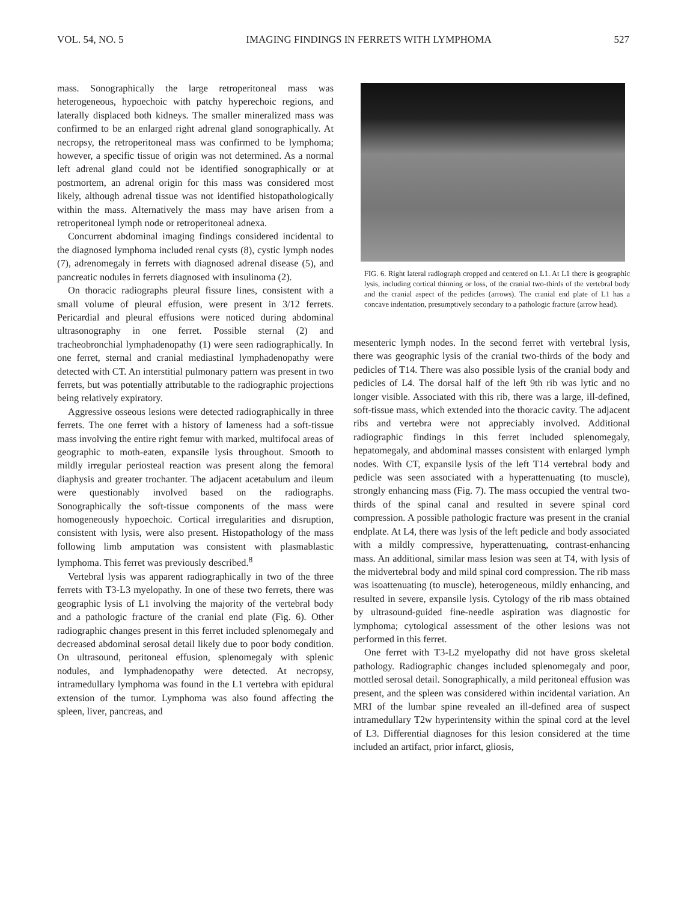VOL. 54, NO. 5 IMAGING FINDINGS IN FERRETS WITH LYMPHOMA 527
mass. Sonographically the large retroperitoneal mass was heterogeneous, hypoechoic with patchy hyperechoic regions, and laterally displaced both kidneys. The smaller mineralized mass was confirmed to be an enlarged right adrenal gland sonographically. At necropsy, the retroperitoneal mass was confirmed to be lymphoma; however, a specific tissue of origin was not determined. As a normal left adrenal gland could not be identified sonographically or at postmortem, an adrenal origin for this mass was considered most likely, although adrenal tissue was not identified histopathologically within the mass. Alternatively the mass may have arisen from a retroperitoneal lymph node or retroperitoneal adnexa.
Concurrent abdominal imaging findings considered incidental to the diagnosed lymphoma included renal cysts (8), cystic lymph nodes (7), adrenomegaly in ferrets with diagnosed adrenal disease (5), and pancreatic nodules in ferrets diagnosed with insulinoma (2).
On thoracic radiographs pleural fissure lines, consistent with a small volume of pleural effusion, were present in 3/12 ferrets. Pericardial and pleural effusions were noticed during abdominal ultrasonography in one ferret. Possible sternal (2) and tracheobronchial lymphadenopathy (1) were seen radiographically. In one ferret, sternal and cranial mediastinal lymphadenopathy were detected with CT. An interstitial pulmonary pattern was present in two ferrets, but was potentially attributable to the radiographic projections being relatively expiratory.
Aggressive osseous lesions were detected radiographically in three ferrets. The one ferret with a history of lameness had a soft-tissue mass involving the entire right femur with marked, multifocal areas of geographic to moth-eaten, expansile lysis throughout. Smooth to mildly irregular periosteal reaction was present along the femoral diaphysis and greater trochanter. The adjacent acetabulum and ileum were questionably involved based on the radiographs. Sonographically the soft-tissue components of the mass were homogeneously hypoechoic. Cortical irregularities and disruption, consistent with lysis, were also present. Histopathology of the mass following limb amputation was consistent with plasmablastic lymphoma. This ferret was previously described.<sup>8</sup>
Vertebral lysis was apparent radiographically in two of the three ferrets with T3-L3 myelopathy. In one of these two ferrets, there was geographic lysis of L1 involving the majority of the vertebral body and a pathologic fracture of the cranial end plate (Fig. 6). Other radiographic changes present in this ferret included splenomegaly and decreased abdominal serosal detail likely due to poor body condition. On ultrasound, peritoneal effusion, splenomegaly with splenic nodules, and lymphadenopathy were detected. At necropsy, intramedullary lymphoma was found in the L1 vertebra with epidural extension of the tumor. Lymphoma was also found affecting the spleen, liver, pancreas, and
FIG. 6. Right lateral radiograph cropped and centered on L1. At L1 there is geographic lysis, including cortical thinning or loss, of the cranial two-thirds of the vertebral body and the cranial aspect of the pedicles (arrows). The cranial end plate of L1 has a concave indentation, presumptively secondary to a pathologic fracture (arrow head).
mesenteric lymph nodes. In the second ferret with vertebral lysis, there was geographic lysis of the cranial two-thirds of the body and pedicles of T14. There was also possible lysis of the cranial body and pedicles of L4. The dorsal half of the left 9th rib was lytic and no longer visible. Associated with this rib, there was a large, ill-defined, soft-tissue mass, which extended into the thoracic cavity. The adjacent ribs and vertebra were not appreciably involved. Additional radiographic findings in this ferret included splenomegaly, hepatomegaly, and abdominal masses consistent with enlarged lymph nodes. With CT, expansile lysis of the left T14 vertebral body and pedicle was seen associated with a hyperattenuating (to muscle), strongly enhancing mass (Fig. 7). The mass occupied the ventral two-thirds of the spinal canal and resulted in severe spinal cord compression. A possible pathologic fracture was present in the cranial endplate. At L4, there was lysis of the left pedicle and body associated with a mildly compressive, hyperattenuating, contrast-enhancing mass. An additional, similar mass lesion was seen at T4, with lysis of the midvertebral body and mild spinal cord compression. The rib mass was isoattenuating (to muscle), heterogeneous, mildly enhancing, and resulted in severe, expansile lysis. Cytology of the rib mass obtained by ultrasound-guided fine-needle aspiration was diagnostic for lymphoma; cytological assessment of the other lesions was not performed in this ferret.
One ferret with T3-L2 myelopathy did not have gross skeletal pathology. Radiographic changes included splenomegaly and poor, mottled serosal detail. Sonographically, a mild peritoneal effusion was present, and the spleen was considered within incidental variation. An MRI of the lumbar spine revealed an ill-defined area of suspect intramedullary T2w hyperintensity within the spinal cord at the level of L3. Differential diagnoses for this lesion considered at the time included an artifact, prior infarct, gliosis,